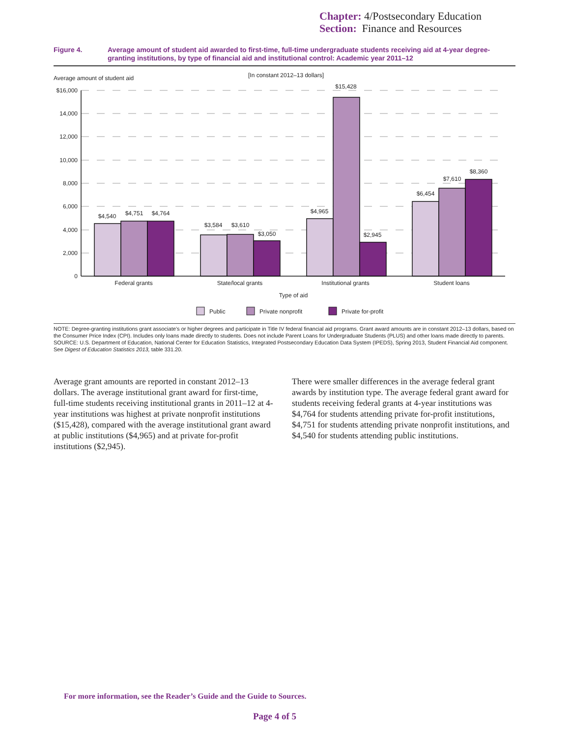Chapter: 4/Postsecondary Education
Section: Finance and Resources
Figure 4. Average amount of student aid awarded to first-time, full-time undergraduate students receiving aid at 4-year degree-granting institutions, by type of financial aid and institutional control: Academic year 2011–12
Average amount of student aid
[In constant 2012–13 dollars]
$16,000
14,000
12,000
10,000
8,000
6,000
4,000
2,000
0
$4,540
$4,751
$4,764
$3,584
$3,610
$3,050
$4,965
$15,428
$2,945
$6,454
$7,610
$8,360
Federal grants
State/local grants
Institutional grants
Student loans
Type of aid
Public
Private nonprofit
Private for-profit
NOTE: Degree-granting institutions grant associate’s or higher degrees and participate in Title IV federal financial aid programs. Grant award amounts are in constant 2012–13 dollars, based on the Consumer Price Index (CPI). Includes only loans made directly to students. Does not include Parent Loans for Undergraduate Students (PLUS) and other loans made directly to parents.
SOURCE: U.S. Department of Education, National Center for Education Statistics, Integrated Postsecondary Education Data System (IPEDS), Spring 2013, Student Financial Aid component. See Digest of Education Statistics 2013, table 331.20.
Average grant amounts are reported in constant 2012–13 dollars. The average institutional grant award for first-time, full-time students receiving institutional grants in 2011–12 at 4-year institutions was highest at private nonprofit institutions ($15,428), compared with the average institutional grant award at public institutions ($4,965) and at private for-profit institutions ($2,945).
There were smaller differences in the average federal grant awards by institution type. The average federal grant award for students receiving federal grants at 4-year institutions was $4,764 for students attending private for-profit institutions, $4,751 for students attending private nonprofit institutions, and $4,540 for students attending public institutions.
For more information, see the Reader’s Guide and the Guide to Sources.
Page 4 of 5